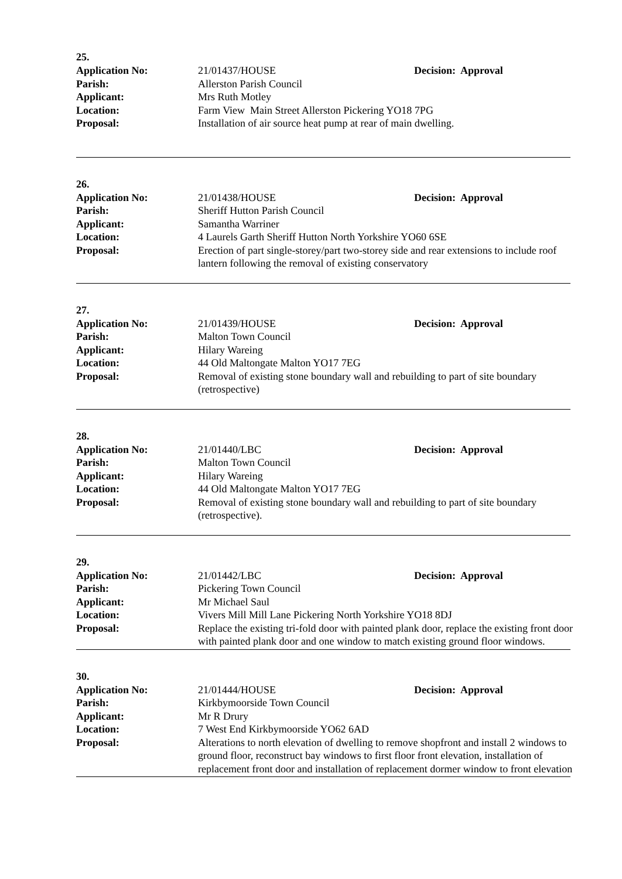25.
Application No: 21/01437/HOUSE Decision: Approval
Parish: Allerston Parish Council
Applicant: Mrs Ruth Motley
Location: Farm View Main Street Allerston Pickering YO18 7PG
Proposal: Installation of air source heat pump at rear of main dwelling.
26.
Application No: 21/01438/HOUSE Decision: Approval
Parish: Sheriff Hutton Parish Council
Applicant: Samantha Warriner
Location: 4 Laurels Garth Sheriff Hutton North Yorkshire YO60 6SE
Proposal: Erection of part single-storey/part two-storey side and rear extensions to include roof lantern following the removal of existing conservatory
27.
Application No: 21/01439/HOUSE Decision: Approval
Parish: Malton Town Council
Applicant: Hilary Wareing
Location: 44 Old Maltongate Malton YO17 7EG
Proposal: Removal of existing stone boundary wall and rebuilding to part of site boundary (retrospective)
28.
Application No: 21/01440/LBC Decision: Approval
Parish: Malton Town Council
Applicant: Hilary Wareing
Location: 44 Old Maltongate Malton YO17 7EG
Proposal: Removal of existing stone boundary wall and rebuilding to part of site boundary (retrospective).
29.
Application No: 21/01442/LBC Decision: Approval
Parish: Pickering Town Council
Applicant: Mr Michael Saul
Location: Vivers Mill Mill Lane Pickering North Yorkshire YO18 8DJ
Proposal: Replace the existing tri-fold door with painted plank door, replace the existing front door with painted plank door and one window to match existing ground floor windows.
30.
Application No: 21/01444/HOUSE Decision: Approval
Parish: Kirkbymoorside Town Council
Applicant: Mr R Drury
Location: 7 West End Kirkbymoorside YO62 6AD
Proposal: Alterations to north elevation of dwelling to remove shopfront and install 2 windows to ground floor, reconstruct bay windows to first floor front elevation, installation of replacement front door and installation of replacement dormer window to front elevation